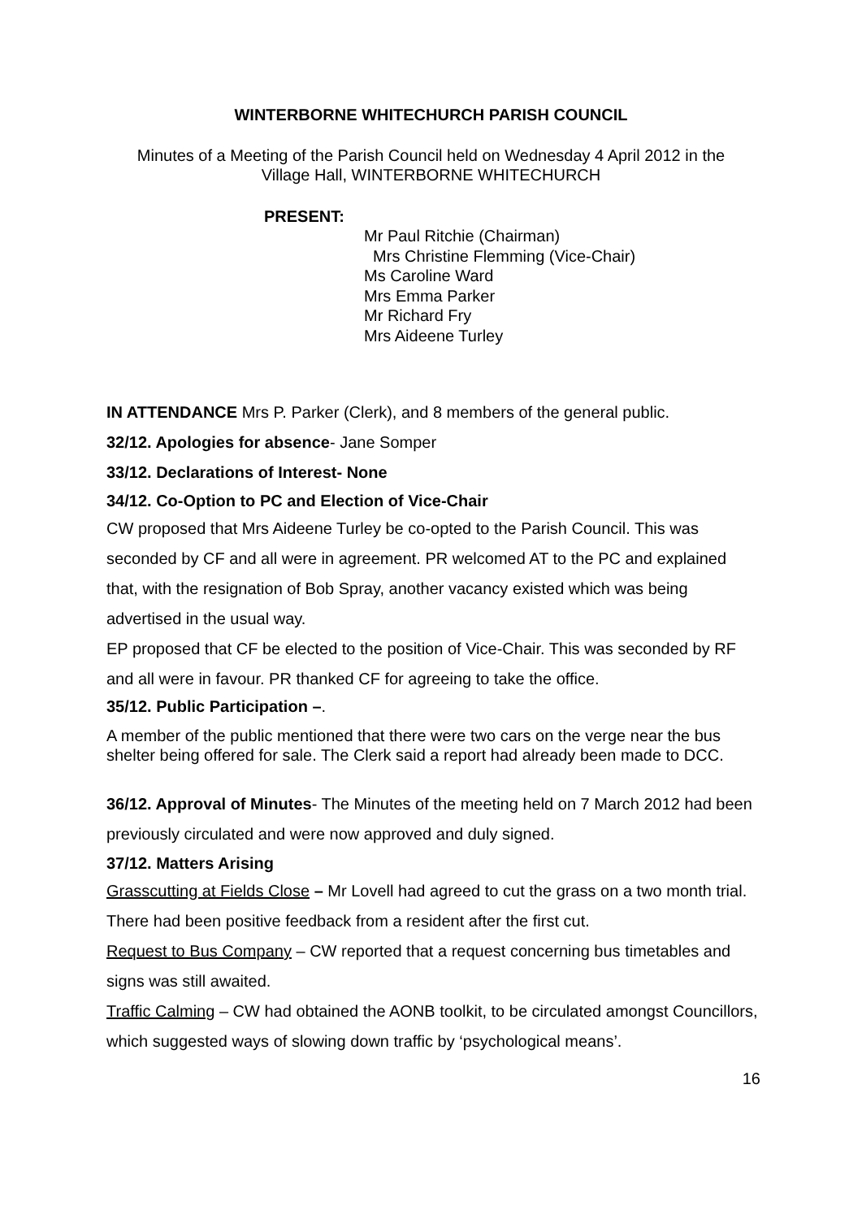WINTERBORNE WHITECHURCH PARISH COUNCIL
Minutes of a Meeting of the Parish Council held on Wednesday 4 April 2012 in the
Village Hall, WINTERBORNE WHITECHURCH
PRESENT:
Mr Paul Ritchie (Chairman)
Mrs Christine Flemming (Vice-Chair)
Ms Caroline Ward
Mrs Emma Parker
Mr Richard Fry
Mrs Aideene Turley
IN ATTENDANCE Mrs P. Parker (Clerk), and 8 members of the general public.
32/12. Apologies for absence- Jane Somper
33/12. Declarations of Interest- None
34/12. Co-Option to PC and Election of Vice-Chair
CW proposed that Mrs Aideene Turley be co-opted to the Parish Council. This was seconded by CF and all were in agreement. PR welcomed AT to the PC and explained that, with the resignation of Bob Spray, another vacancy existed which was being advertised in the usual way.
EP proposed that CF be elected to the position of Vice-Chair. This was seconded by RF and all were in favour. PR thanked CF for agreeing to take the office.
35/12. Public Participation –.
A member of the public mentioned that there were two cars on the verge near the bus shelter being offered for sale. The Clerk said a report had already been made to DCC.
36/12. Approval of Minutes- The Minutes of the meeting held on 7 March 2012 had been previously circulated and were now approved and duly signed.
37/12. Matters Arising
Grasscutting at Fields Close – Mr Lovell had agreed to cut the grass on a two month trial. There had been positive feedback from a resident after the first cut.
Request to Bus Company – CW reported that a request concerning bus timetables and signs was still awaited.
Traffic Calming – CW had obtained the AONB toolkit, to be circulated amongst Councillors, which suggested ways of slowing down traffic by ‘psychological means’.
16